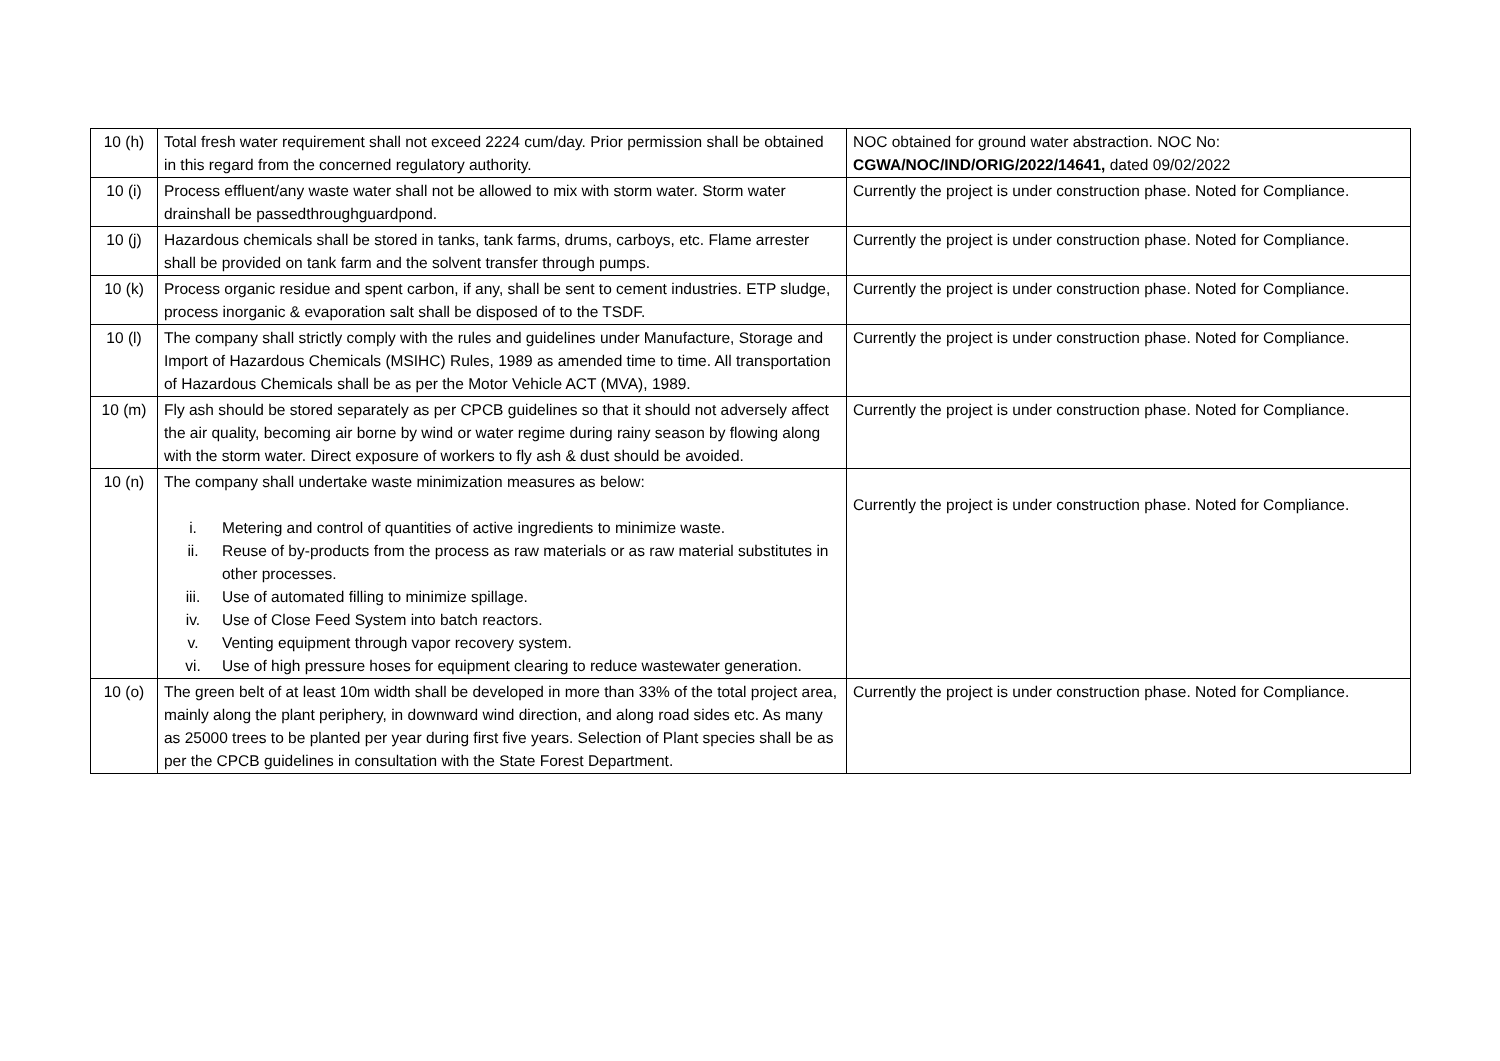| 10 (h) | Total fresh water requirement shall not exceed 2224 cum/day. Prior permission shall be obtained in this regard from the concerned regulatory authority. | NOC obtained for ground water abstraction. NOC No: CGWA/NOC/IND/ORIG/2022/14641, dated 09/02/2022 |
| 10 (i) | Process effluent/any waste water shall not be allowed to mix with storm water. Storm water drainshall be passedthroughguardpond. | Currently the project is under construction phase. Noted for Compliance. |
| 10 (j) | Hazardous chemicals shall be stored in tanks, tank farms, drums, carboys, etc. Flame arrester shall be provided on tank farm and the solvent transfer through pumps. | Currently the project is under construction phase. Noted for Compliance. |
| 10 (k) | Process organic residue and spent carbon, if any, shall be sent to cement industries. ETP sludge, process inorganic & evaporation salt shall be disposed of to the TSDF. | Currently the project is under construction phase. Noted for Compliance. |
| 10 (l) | The company shall strictly comply with the rules and guidelines under Manufacture, Storage and Import of Hazardous Chemicals (MSIHC) Rules, 1989 as amended time to time. All transportation of Hazardous Chemicals shall be as per the Motor Vehicle ACT (MVA), 1989. | Currently the project is under construction phase. Noted for Compliance. |
| 10 (m) | Fly ash should be stored separately as per CPCB guidelines so that it should not adversely affect the air quality, becoming air borne by wind or water regime during rainy season by flowing along with the storm water. Direct exposure of workers to fly ash & dust should be avoided. | Currently the project is under construction phase. Noted for Compliance. |
| 10 (n) | The company shall undertake waste minimization measures as below: i. Metering and control of quantities of active ingredients to minimize waste. ii. Reuse of by-products from the process as raw materials or as raw material substitutes in other processes. iii. Use of automated filling to minimize spillage. iv. Use of Close Feed System into batch reactors. v. Venting equipment through vapor recovery system. vi. Use of high pressure hoses for equipment clearing to reduce wastewater generation. | Currently the project is under construction phase. Noted for Compliance. |
| 10 (o) | The green belt of at least 10m width shall be developed in more than 33% of the total project area, mainly along the plant periphery, in downward wind direction, and along road sides etc. As many as 25000 trees to be planted per year during first five years. Selection of Plant species shall be as per the CPCB guidelines in consultation with the State Forest Department. | Currently the project is under construction phase. Noted for Compliance. |